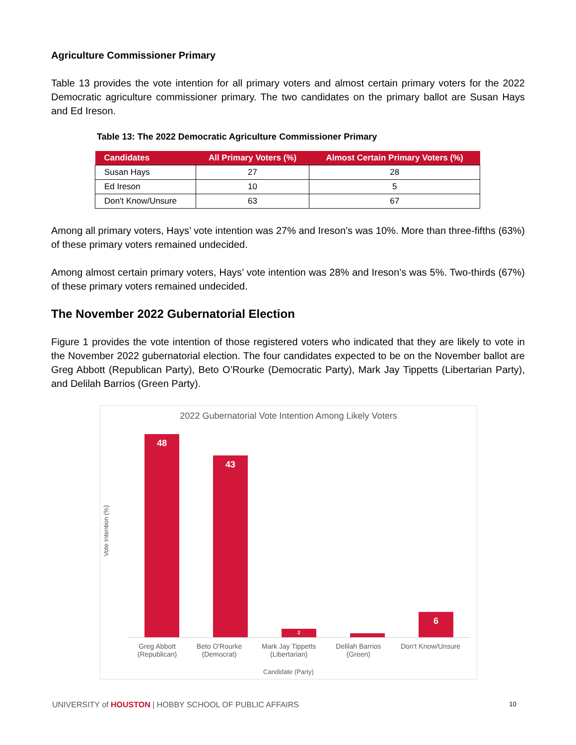Agriculture Commissioner Primary
Table 13 provides the vote intention for all primary voters and almost certain primary voters for the 2022 Democratic agriculture commissioner primary. The two candidates on the primary ballot are Susan Hays and Ed Ireson.
Table 13: The 2022 Democratic Agriculture Commissioner Primary
| Candidates | All Primary Voters (%) | Almost Certain Primary Voters (%) |
| --- | --- | --- |
| Susan Hays | 27 | 28 |
| Ed Ireson | 10 | 5 |
| Don't Know/Unsure | 63 | 67 |
Among all primary voters, Hays’ vote intention was 27% and Ireson’s was 10%. More than three-fifths (63%) of these primary voters remained undecided.
Among almost certain primary voters, Hays’ vote intention was 28% and Ireson’s was 5%. Two-thirds (67%) of these primary voters remained undecided.
The November 2022 Gubernatorial Election
Figure 1 provides the vote intention of those registered voters who indicated that they are likely to vote in the November 2022 gubernatorial election. The four candidates expected to be on the November ballot are Greg Abbott (Republican Party), Beto O’Rourke (Democratic Party), Mark Jay Tippetts (Libertarian Party), and Delilah Barrios (Green Party).
2022 Gubernatorial Vote Intention Among Likely Voters
Vote Intention (%)
48
43
2
1
6
Greg Abbott
(Republican)
Beto O'Rourke
(Democrat)
Mark Jay Tippetts
(Libertarian)
Delilah Barrios
(Green)
Don't Know/Unsure
Candidate (Party)
UNIVERSITY of HOUSTON | HOBBY SCHOOL OF PUBLIC AFFAIRS 10